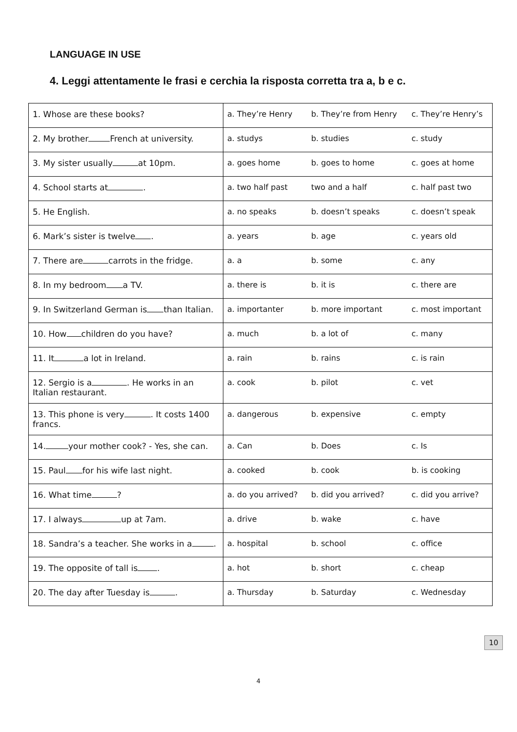LANGUAGE IN USE
4. Leggi attentamente le frasi e cerchia la risposta corretta tra a, b e c.
| 1. Whose are these books? | a. They’re Henry | b. They’re from Henry | c. They’re Henry’s |
| 2. My brother French at university. | a. studys | b. studies | c. study |
| 3. My sister usually at 10pm. | a. goes home | b. goes to home | c. goes at home |
| 4. School starts at . | a. two half past | two and a half | c. half past two |
| 5. He English. | a. no speaks | b. doesn’t speaks | c. doesn’t speak |
| 6. Mark’s sister is twelve . | a. years | b. age | c. years old |
| 7. There are carrots in the fridge. | a. a | b. some | c. any |
| 8. In my bedroom a TV. | a. there is | b. it is | c. there are |
| 9. In Switzerland German is than Italian. | a. importanter | b. more important | c. most important |
| 10. How children do you have? | a. much | b. a lot of | c. many |
| 11. It a lot in Ireland. | a. rain | b. rains | c. is rain |
| 12. Sergio is a . He works in an Italian restaurant. | a. cook | b. pilot | c. vet |
| 13. This phone is very . It costs 1400 francs. | a. dangerous | b. expensive | c. empty |
| 14. your mother cook? - Yes, she can. | a. Can | b. Does | c. Is |
| 15. Paul for his wife last night. | a. cooked | b. cook | b. is cooking |
| 16. What time ? | a. do you arrived? | b. did you arrived? | c. did you arrive? |
| 17. I always up at 7am. | a. drive | b. wake | c. have |
| 18. Sandra’s a teacher. She works in a . | a. hospital | b. school | c. office |
| 19. The opposite of tall is . | a. hot | b. short | c. cheap |
| 20. The day after Tuesday is . | a. Thursday | b. Saturday | c. Wednesday |
10
4